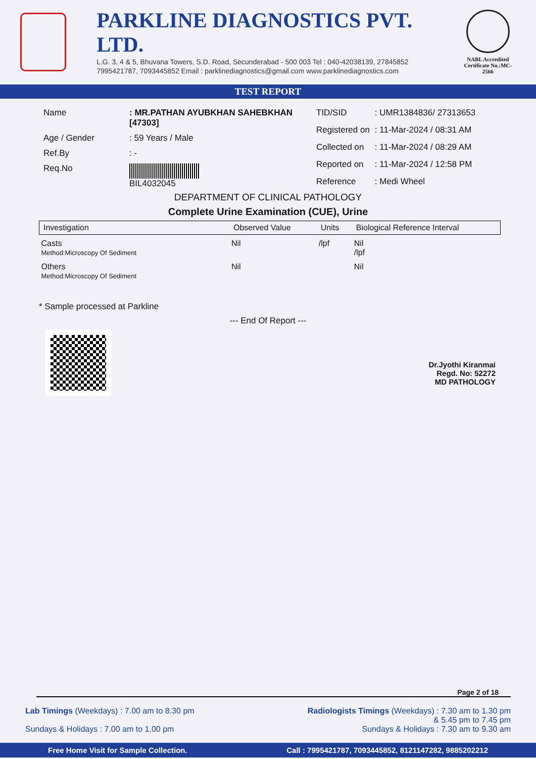PARKLINE DIAGNOSTICS PVT. LTD.
L.G. 3, 4 & 5, Bhuvana Towers, S.D. Road, Secunderabad - 500 003 Tel : 040-42038139, 27845852
7995421787, 7093445852 Email : parklinediagnostics@gmail.com www.parklinediagnostics.com
NABL Accredited
Certificate No.:MC-2566
TEST REPORT
| Name | : MR.PATHAN AYUBKHAN SAHEBKHAN [47303] |
| Age / Gender | : 59 Years / Male |
| Ref.By | : - |
| Req.No | BIL4032045 |
| TID/SID | : UMR1384836/ 27313653 |
| Registered on | : 11-Mar-2024 / 08:31 AM |
| Collected on | : 11-Mar-2024 / 08:29 AM |
| Reported on | : 11-Mar-2024 / 12:58 PM |
| Reference | : Medi Wheel |
DEPARTMENT OF CLINICAL PATHOLOGY
Complete Urine Examination (CUE), Urine
| Investigation | Observed Value | Units | Biological Reference Interval |
| --- | --- | --- | --- |
| Casts Method:Microscopy Of Sediment | Nil | /lpf | Nil /lpf |
| Others Method:Microscopy Of Sediment | Nil | | Nil |
* Sample processed at Parkline
--- End Of Report ---
Dr.Jyothi Kiranmai
Regd. No: 52272
MD PATHOLOGY
Page 2 of 18
Lab Timings (Weekdays) : 7.00 am to 8.30 pm
Sundays & Holidays : 7.00 am to 1.00 pm
Radiologists Timings (Weekdays) : 7.30 am to 1.30 pm
& 5.45 pm to 7.45 pm
Sundays & Holidays : 7.30 am to 9.30 am
Free Home Visit for Sample Collection. Call : 7995421787, 7093445852, 8121147282, 9885202212